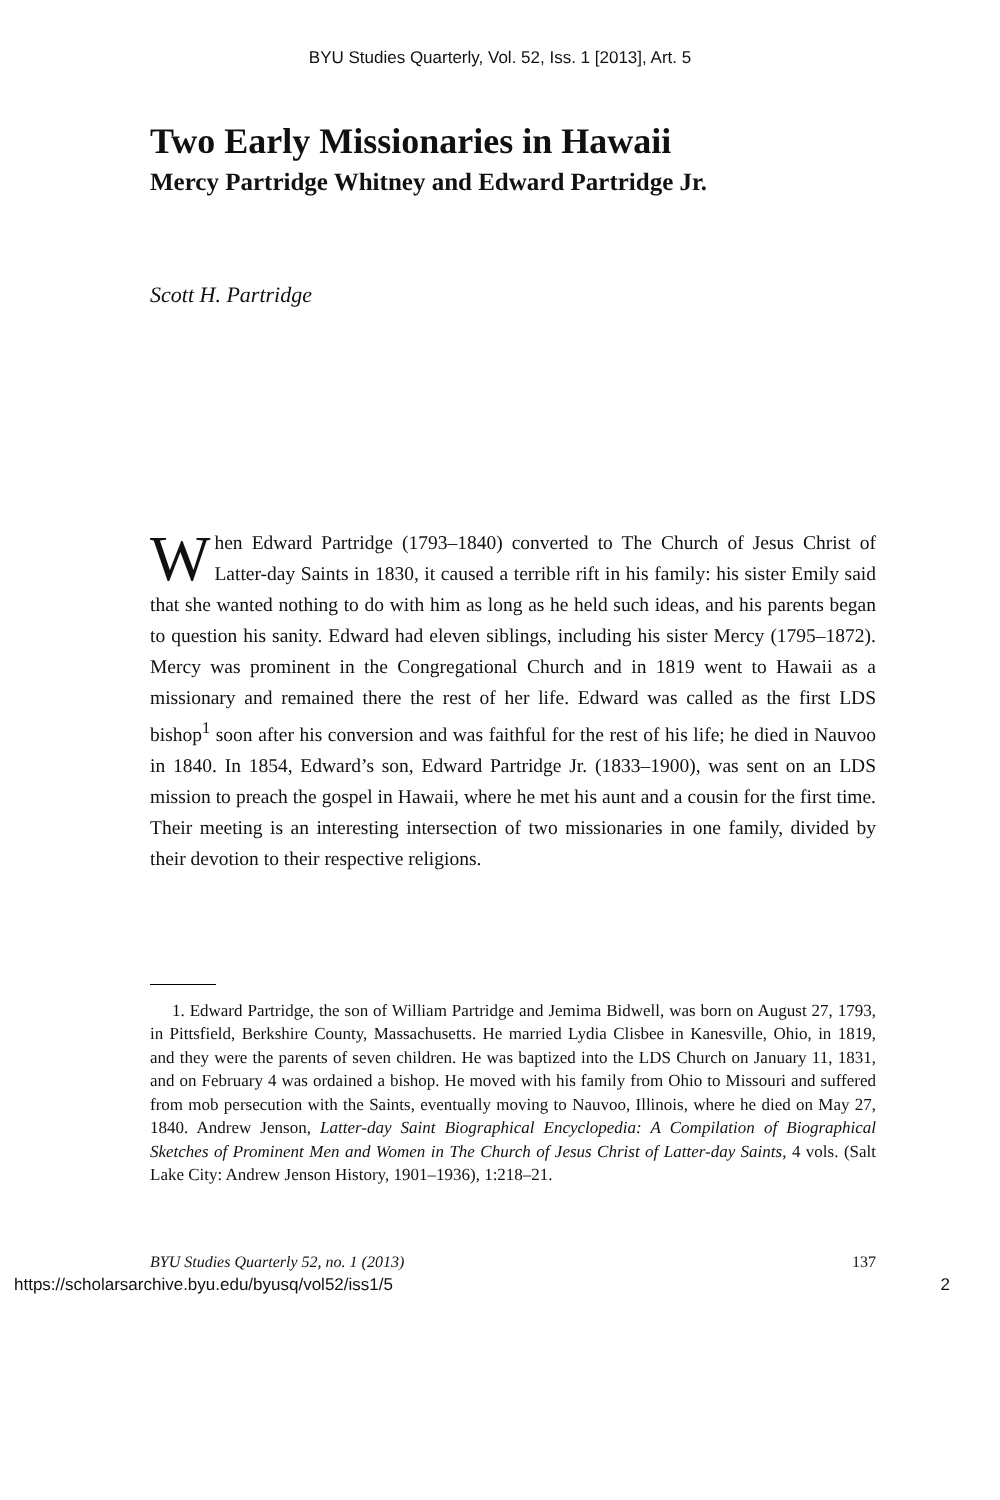BYU Studies Quarterly, Vol. 52, Iss. 1 [2013], Art. 5
Two Early Missionaries in Hawaii
Mercy Partridge Whitney and Edward Partridge Jr.
Scott H. Partridge
When Edward Partridge (1793–1840) converted to The Church of Jesus Christ of Latter-day Saints in 1830, it caused a terrible rift in his family: his sister Emily said that she wanted nothing to do with him as long as he held such ideas, and his parents began to question his sanity. Edward had eleven siblings, including his sister Mercy (1795–1872). Mercy was prominent in the Congregational Church and in 1819 went to Hawaii as a missionary and remained there the rest of her life. Edward was called as the first LDS bishop<sup>1</sup> soon after his conversion and was faithful for the rest of his life; he died in Nauvoo in 1840. In 1854, Edward’s son, Edward Partridge Jr. (1833–1900), was sent on an LDS mission to preach the gospel in Hawaii, where he met his aunt and a cousin for the first time. Their meeting is an interesting intersection of two missionaries in one family, divided by their devotion to their respective religions.
1. Edward Partridge, the son of William Partridge and Jemima Bidwell, was born on August 27, 1793, in Pittsfield, Berkshire County, Massachusetts. He married Lydia Clisbee in Kanesville, Ohio, in 1819, and they were the parents of seven children. He was baptized into the LDS Church on January 11, 1831, and on February 4 was ordained a bishop. He moved with his family from Ohio to Missouri and suffered from mob persecution with the Saints, eventually moving to Nauvoo, Illinois, where he died on May 27, 1840. Andrew Jenson, Latter-day Saint Biographical Encyclopedia: A Compilation of Biographical Sketches of Prominent Men and Women in The Church of Jesus Christ of Latter-day Saints, 4 vols. (Salt Lake City: Andrew Jenson History, 1901–1936), 1:218–21.
BYU Studies Quarterly 52, no. 1 (2013) 137
https://scholarsarchive.byu.edu/byusq/vol52/iss1/5 2